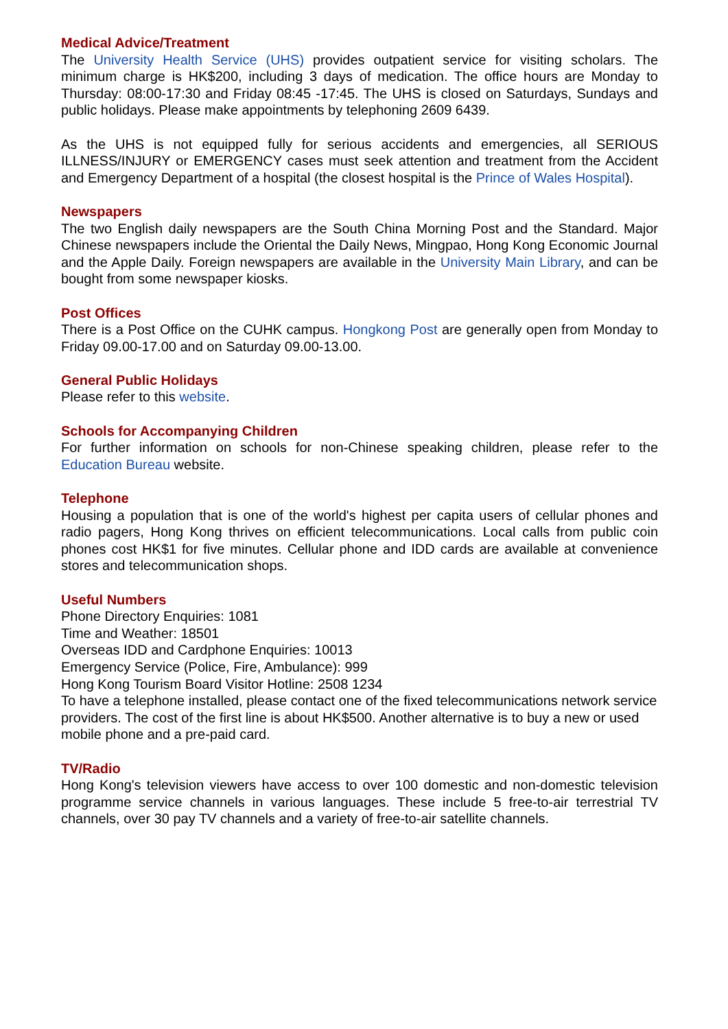Medical Advice/Treatment
The University Health Service (UHS) provides outpatient service for visiting scholars. The minimum charge is HK$200, including 3 days of medication. The office hours are Monday to Thursday: 08:00-17:30 and Friday 08:45 -17:45. The UHS is closed on Saturdays, Sundays and public holidays. Please make appointments by telephoning 2609 6439.
As the UHS is not equipped fully for serious accidents and emergencies, all SERIOUS ILLNESS/INJURY or EMERGENCY cases must seek attention and treatment from the Accident and Emergency Department of a hospital (the closest hospital is the Prince of Wales Hospital).
Newspapers
The two English daily newspapers are the South China Morning Post and the Standard. Major Chinese newspapers include the Oriental the Daily News, Mingpao, Hong Kong Economic Journal and the Apple Daily. Foreign newspapers are available in the University Main Library, and can be bought from some newspaper kiosks.
Post Offices
There is a Post Office on the CUHK campus. Hongkong Post are generally open from Monday to Friday 09.00-17.00 and on Saturday 09.00-13.00.
General Public Holidays
Please refer to this website.
Schools for Accompanying Children
For further information on schools for non-Chinese speaking children, please refer to the Education Bureau website.
Telephone
Housing a population that is one of the world's highest per capita users of cellular phones and radio pagers, Hong Kong thrives on efficient telecommunications. Local calls from public coin phones cost HK$1 for five minutes. Cellular phone and IDD cards are available at convenience stores and telecommunication shops.
Useful Numbers
Phone Directory Enquiries: 1081
Time and Weather: 18501
Overseas IDD and Cardphone Enquiries: 10013
Emergency Service (Police, Fire, Ambulance): 999
Hong Kong Tourism Board Visitor Hotline: 2508 1234
To have a telephone installed, please contact one of the fixed telecommunications network service providers. The cost of the first line is about HK$500. Another alternative is to buy a new or used mobile phone and a pre-paid card.
TV/Radio
Hong Kong's television viewers have access to over 100 domestic and non-domestic television programme service channels in various languages. These include 5 free-to-air terrestrial TV channels, over 30 pay TV channels and a variety of free-to-air satellite channels.